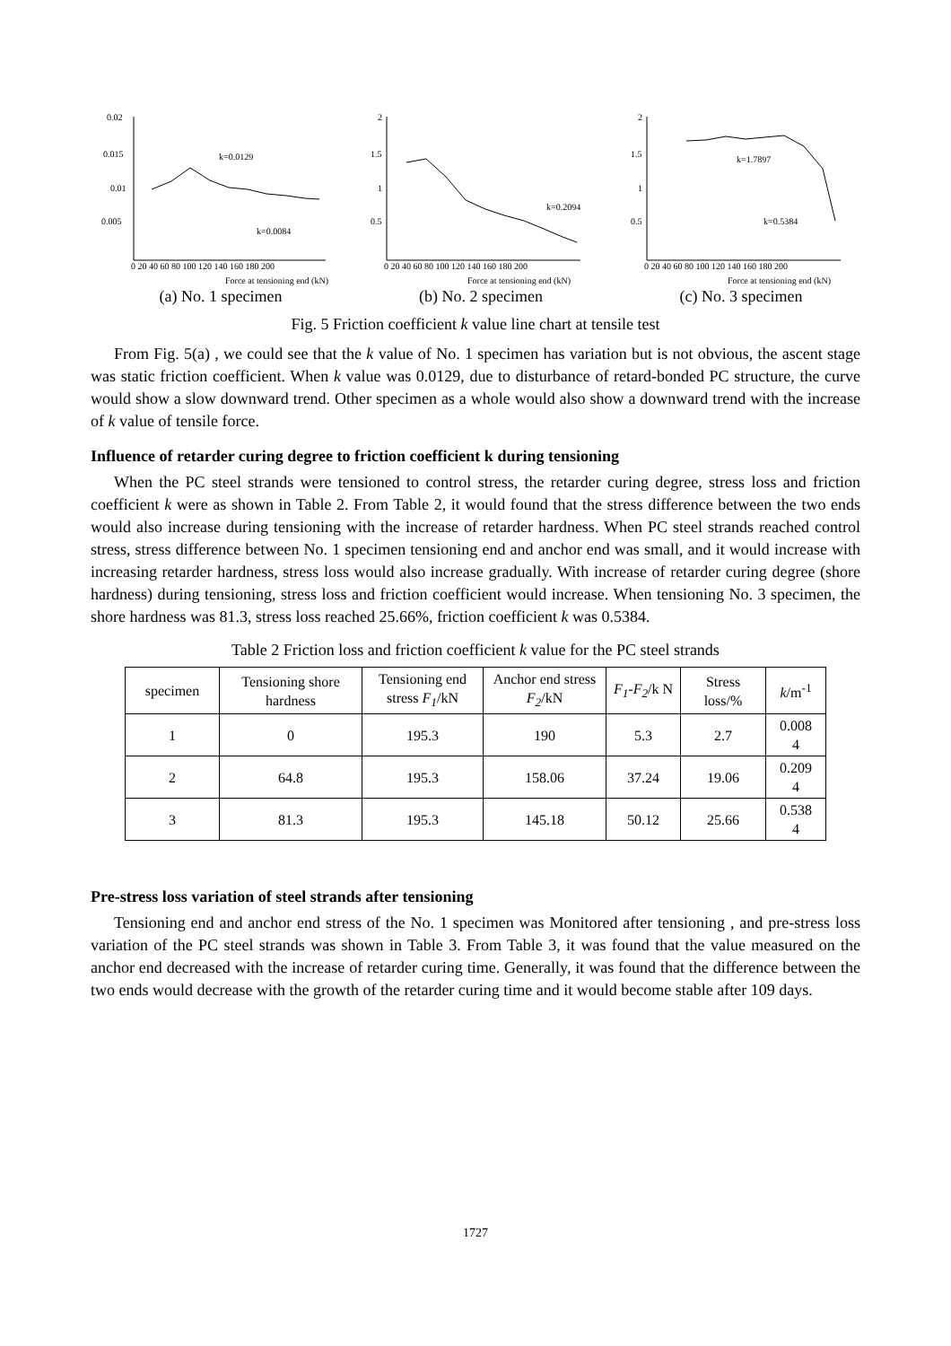0.02
0.015
0.01
0.005
k=0.0129
k=0.0084
0 20 40 60 80 100 120 140 160 180 200
Force at tensioning end (kN)
(a) No. 1 specimen
2
1.5
1
0.5
k=0.2094
0 20 40 60 80 100 120 140 160 180 200
Force at tensioning end (kN)
(b) No. 2 specimen
2
1.5
1
0.5
k=1.7897
k=0.5384
0 20 40 60 80 100 120 140 160 180 200
Force at tensioning end (kN)
(c) No. 3 specimen
Fig. 5 Friction coefficient k value line chart at tensile test
From Fig. 5(a) , we could see that the k value of No. 1 specimen has variation but is not obvious, the ascent stage was static friction coefficient. When k value was 0.0129, due to disturbance of retard-bonded PC structure, the curve would show a slow downward trend. Other specimen as a whole would also show a downward trend with the increase of k value of tensile force.
Influence of retarder curing degree to friction coefficient k during tensioning
When the PC steel strands were tensioned to control stress, the retarder curing degree, stress loss and friction coefficient k were as shown in Table 2. From Table 2, it would found that the stress difference between the two ends would also increase during tensioning with the increase of retarder hardness. When PC steel strands reached control stress, stress difference between No. 1 specimen tensioning end and anchor end was small, and it would increase with increasing retarder hardness, stress loss would also increase gradually. With increase of retarder curing degree (shore hardness) during tensioning, stress loss and friction coefficient would increase. When tensioning No. 3 specimen, the shore hardness was 81.3, stress loss reached 25.66%, friction coefficient k was 0.5384.
Table 2 Friction loss and friction coefficient k value for the PC steel strands
| specimen | Tensioning shore hardness | Tensioning end stress F<sub>1</sub> /kN | Anchor end stress F<sub>2</sub> /kN | F<sub>1</sub> - F<sub>2</sub> /k N | Stress loss/% | k /m<sup>-1</sup> |
| 1 | 0 | 195.3 | 190 | 5.3 | 2.7 | 0.008 4 |
| 2 | 64.8 | 195.3 | 158.06 | 37.24 | 19.06 | 0.209 4 |
| 3 | 81.3 | 195.3 | 145.18 | 50.12 | 25.66 | 0.538 4 |
Pre-stress loss variation of steel strands after tensioning
Tensioning end and anchor end stress of the No. 1 specimen was Monitored after tensioning , and pre-stress loss variation of the PC steel strands was shown in Table 3. From Table 3, it was found that the value measured on the anchor end decreased with the increase of retarder curing time. Generally, it was found that the difference between the two ends would decrease with the growth of the retarder curing time and it would become stable after 109 days.
1727